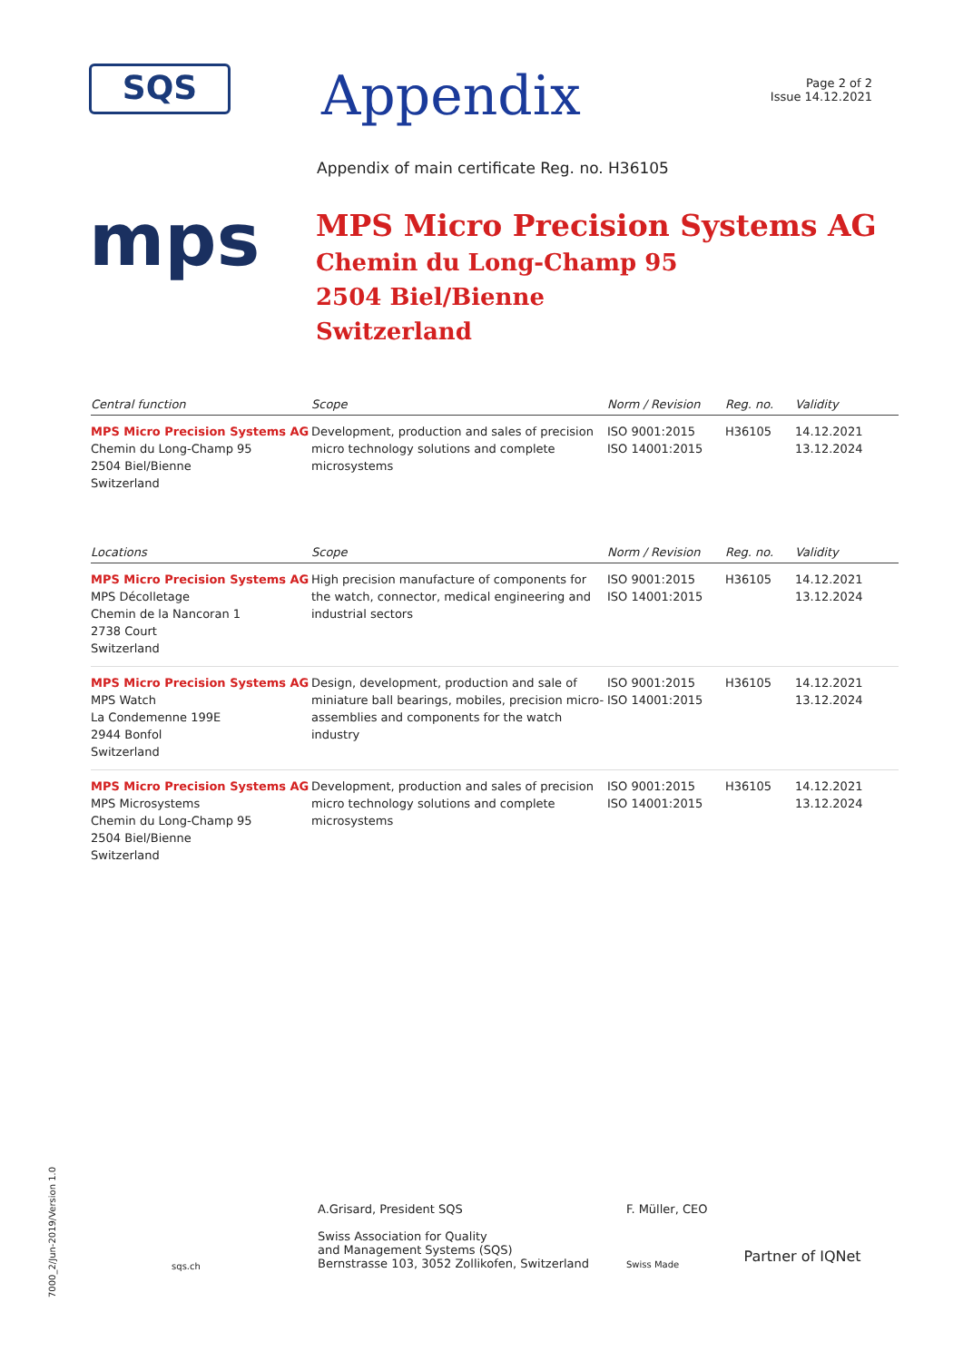SQS
Appendix
Page 2 of 2
Issue 14.12.2021
Appendix of main certificate Reg. no. H36105
mps
MPS Micro Precision Systems AG
Chemin du Long-Champ 95
2504 Biel/Bienne
Switzerland
| Central function | Scope | Norm / Revision | Reg. no. | Validity |
| --- | --- | --- | --- | --- |
| MPS Micro Precision Systems AG Chemin du Long-Champ 95 2504 Biel/Bienne Switzerland | Development, production and sales of precision micro technology solutions and complete microsystems | ISO 9001:2015 ISO 14001:2015 | H36105 | 14.12.2021 13.12.2024 |
| Locations | Scope | Norm / Revision | Reg. no. | Validity |
| --- | --- | --- | --- | --- |
| MPS Micro Precision Systems AG MPS Décolletage Chemin de la Nancoran 1 2738 Court Switzerland | High precision manufacture of components for the watch, connector, medical engineering and industrial sectors | ISO 9001:2015 ISO 14001:2015 | H36105 | 14.12.2021 13.12.2024 |
| MPS Micro Precision Systems AG MPS Watch La Condemenne 199E 2944 Bonfol Switzerland | Design, development, production and sale of miniature ball bearings, mobiles, precision micro-assemblies and components for the watch industry | ISO 9001:2015 ISO 14001:2015 | H36105 | 14.12.2021 13.12.2024 |
| MPS Micro Precision Systems AG MPS Microsystems Chemin du Long-Champ 95 2504 Biel/Bienne Switzerland | Development, production and sales of precision micro technology solutions and complete microsystems | ISO 9001:2015 ISO 14001:2015 | H36105 | 14.12.2021 13.12.2024 |
sqs.ch
A.Grisard, President SQS
Swiss Association for Quality
and Management Systems (SQS)
Bernstrasse 103, 3052 Zollikofen, Switzerland
F. Müller, CEO
Swiss Made
Partner of IQNet
7000_2/Jun-2019/Version 1.0